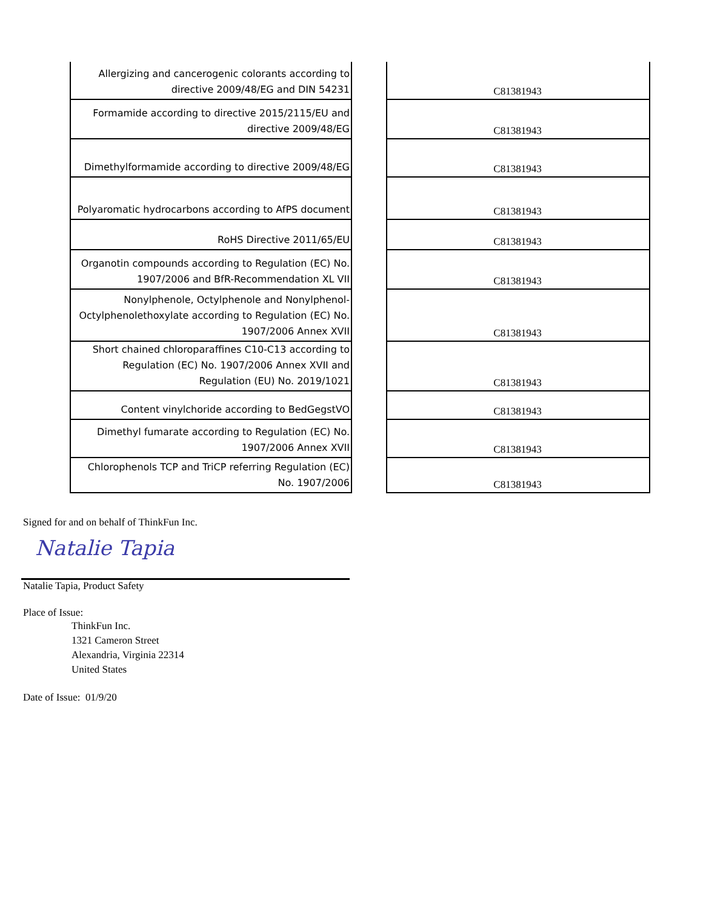| Allergizing and cancerogenic colorants according to directive 2009/48/EG and DIN 54231 | | C81381943 |
| Formamide according to directive 2015/2115/EU and directive 2009/48/EG | | C81381943 |
| Dimethylformamide according to directive 2009/48/EG | | C81381943 |
| Polyaromatic hydrocarbons according to AfPS document | | C81381943 |
| RoHS Directive 2011/65/EU | | C81381943 |
| Organotin compounds according to Regulation (EC) No. 1907/2006 and BfR-Recommendation XL VII | | C81381943 |
| Nonylphenole, Octylphenole and Nonylphenol-Octylphenolethoxylate according to Regulation (EC) No. 1907/2006 Annex XVII | | C81381943 |
| Short chained chloroparaffines C10-C13 according to Regulation (EC) No. 1907/2006 Annex XVII and Regulation (EU) No. 2019/1021 | | C81381943 |
| Content vinylchoride according to BedGegstVO | | C81381943 |
| Dimethyl fumarate according to Regulation (EC) No. 1907/2006 Annex XVII | | C81381943 |
| Chlorophenols TCP and TriCP referring Regulation (EC) No. 1907/2006 | | C81381943 |
Signed for and on behalf of ThinkFun Inc.
Natalie Tapia
Natalie Tapia, Product Safety
Place of Issue:
ThinkFun Inc.
1321 Cameron Street
Alexandria, Virginia 22314
United States
Date of Issue: 01/9/20